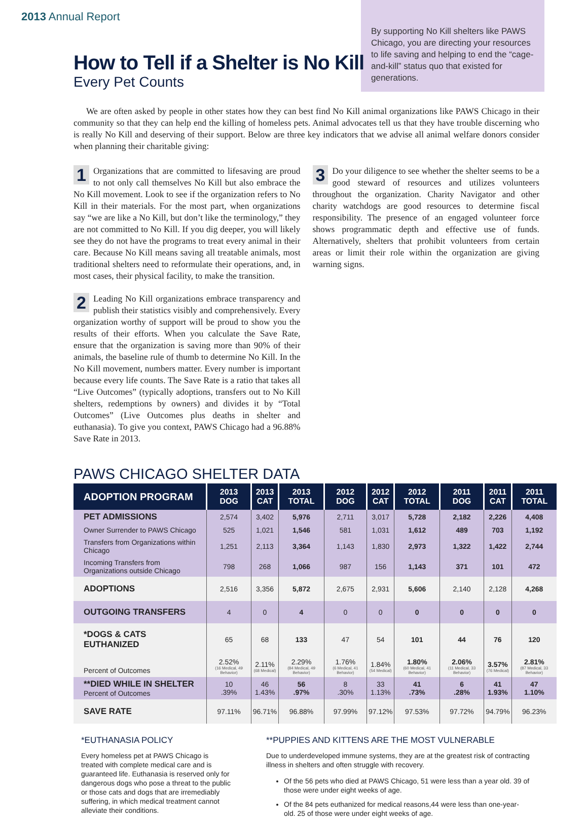2013 Annual Report
By supporting No Kill shelters like PAWS Chicago, you are directing your resources to life saving and helping to end the “cage-and-kill” status quo that existed for generations.
How to Tell if a Shelter is No Kill
Every Pet Counts
We are often asked by people in other states how they can best find No Kill animal organizations like PAWS Chicago in their community so that they can help end the killing of homeless pets. Animal advocates tell us that they have trouble discerning who is really No Kill and deserving of their support. Below are three key indicators that we advise all animal welfare donors consider when planning their charitable giving:
1 Organizations that are committed to lifesaving are proud to not only call themselves No Kill but also embrace the No Kill movement. Look to see if the organization refers to No Kill in their materials. For the most part, when organizations say “we are like a No Kill, but don’t like the terminology,” they are not committed to No Kill. If you dig deeper, you will likely see they do not have the programs to treat every animal in their care. Because No Kill means saving all treatable animals, most traditional shelters need to reformulate their operations, and, in most cases, their physical facility, to make the transition.
2 Leading No Kill organizations embrace transparency and publish their statistics visibly and comprehensively. Every organization worthy of support will be proud to show you the results of their efforts. When you calculate the Save Rate, ensure that the organization is saving more than 90% of their animals, the baseline rule of thumb to determine No Kill. In the No Kill movement, numbers matter. Every number is important because every life counts. The Save Rate is a ratio that takes all “Live Outcomes” (typically adoptions, transfers out to No Kill shelters, redemptions by owners) and divides it by “Total Outcomes” (Live Outcomes plus deaths in shelter and euthanasia). To give you context, PAWS Chicago had a 96.88% Save Rate in 2013.
3 Do your diligence to see whether the shelter seems to be a good steward of resources and utilizes volunteers throughout the organization. Charity Navigator and other charity watchdogs are good resources to determine fiscal responsibility. The presence of an engaged volunteer force shows programmatic depth and effective use of funds. Alternatively, shelters that prohibit volunteers from certain areas or limit their role within the organization are giving warning signs.
PAWS CHICAGO SHELTER DATA
| ADOPTION PROGRAM | 2013 DOG | 2013 CAT | 2013 TOTAL | 2012 DOG | 2012 CAT | 2012 TOTAL | 2011 DOG | 2011 CAT | 2011 TOTAL |
| --- | --- | --- | --- | --- | --- | --- | --- | --- | --- |
| PET ADMISSIONS | 2,574 | 3,402 | 5,976 | 2,711 | 3,017 | 5,728 | 2,182 | 2,226 | 4,408 |
| Owner Surrender to PAWS Chicago | 525 | 1,021 | 1,546 | 581 | 1,031 | 1,612 | 489 | 703 | 1,192 |
| Transfers from Organizations within Chicago | 1,251 | 2,113 | 3,364 | 1,143 | 1,830 | 2,973 | 1,322 | 1,422 | 2,744 |
| Incoming Transfers from Organizations outside Chicago | 798 | 268 | 1,066 | 987 | 156 | 1,143 | 371 | 101 | 472 |
| ADOPTIONS | 2,516 | 3,356 | 5,872 | 2,675 | 2,931 | 5,606 | 2,140 | 2,128 | 4,268 |
| OUTGOING TRANSFERS | 4 | 0 | 4 | 0 | 0 | 0 | 0 | 0 | 0 |
| *DOGS & CATS EUTHANIZED | 65 | 68 | 133 | 47 | 54 | 101 | 44 | 76 | 120 |
| Percent of Outcomes | 2.52% (16 Medical, 49 Behavior) | 2.11% (68 Medical) | 2.29% (84 Medical, 49 Behavior) | 1.76% (6 Medical, 41 Behavior) | 1.84% (54 Medical) | 1.80% (60 Medical, 41 Behavior) | 2.06% (11 Medical, 33 Behavior) | 3.57% (76 Medical) | 2.81% (87 Medical, 33 Behavior) |
| **DIED WHILE IN SHELTER Percent of Outcomes | 10 .39% | 46 1.43% | 56 .97% | 8 .30% | 33 1.13% | 41 .73% | 6 .28% | 41 1.93% | 47 1.10% |
| SAVE RATE | 97.11% | 96.71% | 96.88% | 97.99% | 97.12% | 97.53% | 97.72% | 94.79% | 96.23% |
*EUTHANASIA POLICY
Every homeless pet at PAWS Chicago is treated with complete medical care and is guaranteed life. Euthanasia is reserved only for dangerous dogs who pose a threat to the public or those cats and dogs that are irremediably suffering, in which medical treatment cannot alleviate their conditions.
**PUPPIES AND KITTENS ARE THE MOST VULNERABLE
Due to underdeveloped immune systems, they are at the greatest risk of contracting illness in shelters and often struggle with recovery.
Of the 56 pets who died at PAWS Chicago, 51 were less than a year old. 39 of those were under eight weeks of age.
Of the 84 pets euthanized for medical reasons,44 were less than one-year-old. 25 of those were under eight weeks of age.